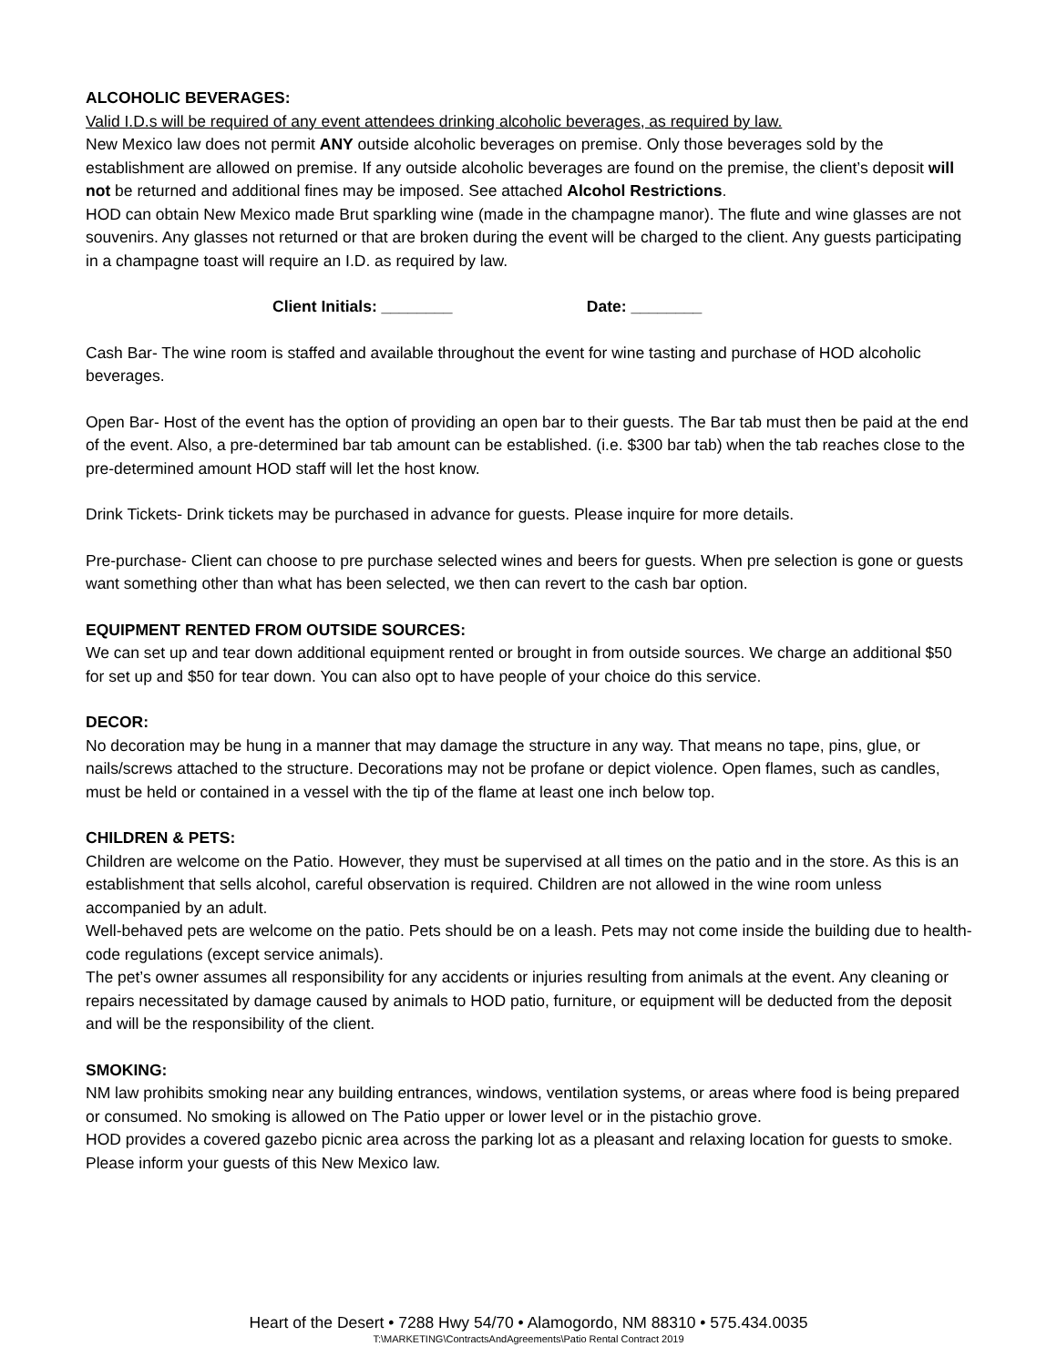ALCOHOLIC BEVERAGES:
Valid I.D.s will be required of any event attendees drinking alcoholic beverages, as required by law.
New Mexico law does not permit ANY outside alcoholic beverages on premise. Only those beverages sold by the establishment are allowed on premise. If any outside alcoholic beverages are found on the premise, the client’s deposit will not be returned and additional fines may be imposed. See attached Alcohol Restrictions.
HOD can obtain New Mexico made Brut sparkling wine (made in the champagne manor). The flute and wine glasses are not souvenirs. Any glasses not returned or that are broken during the event will be charged to the client. Any guests participating in a champagne toast will require an I.D. as required by law.
Client Initials: ________ Date: ________
Cash Bar- The wine room is staffed and available throughout the event for wine tasting and purchase of HOD alcoholic beverages.
Open Bar- Host of the event has the option of providing an open bar to their guests. The Bar tab must then be paid at the end of the event. Also, a pre-determined bar tab amount can be established. (i.e. $300 bar tab) when the tab reaches close to the pre-determined amount HOD staff will let the host know.
Drink Tickets- Drink tickets may be purchased in advance for guests. Please inquire for more details.
Pre-purchase- Client can choose to pre purchase selected wines and beers for guests. When pre selection is gone or guests want something other than what has been selected, we then can revert to the cash bar option.
EQUIPMENT RENTED FROM OUTSIDE SOURCES:
We can set up and tear down additional equipment rented or brought in from outside sources. We charge an additional $50 for set up and $50 for tear down. You can also opt to have people of your choice do this service.
DECOR:
No decoration may be hung in a manner that may damage the structure in any way. That means no tape, pins, glue, or nails/screws attached to the structure. Decorations may not be profane or depict violence. Open flames, such as candles, must be held or contained in a vessel with the tip of the flame at least one inch below top.
CHILDREN & PETS:
Children are welcome on the Patio. However, they must be supervised at all times on the patio and in the store. As this is an establishment that sells alcohol, careful observation is required. Children are not allowed in the wine room unless accompanied by an adult.
Well-behaved pets are welcome on the patio. Pets should be on a leash. Pets may not come inside the building due to health-code regulations (except service animals).
The pet’s owner assumes all responsibility for any accidents or injuries resulting from animals at the event. Any cleaning or repairs necessitated by damage caused by animals to HOD patio, furniture, or equipment will be deducted from the deposit and will be the responsibility of the client.
SMOKING:
NM law prohibits smoking near any building entrances, windows, ventilation systems, or areas where food is being prepared or consumed. No smoking is allowed on The Patio upper or lower level or in the pistachio grove.
HOD provides a covered gazebo picnic area across the parking lot as a pleasant and relaxing location for guests to smoke. Please inform your guests of this New Mexico law.
Heart of the Desert • 7288 Hwy 54/70 • Alamogordo, NM 88310 • 575.434.0035
T:\MARKETING\ContractsAndAgreements\Patio Rental Contract 2019